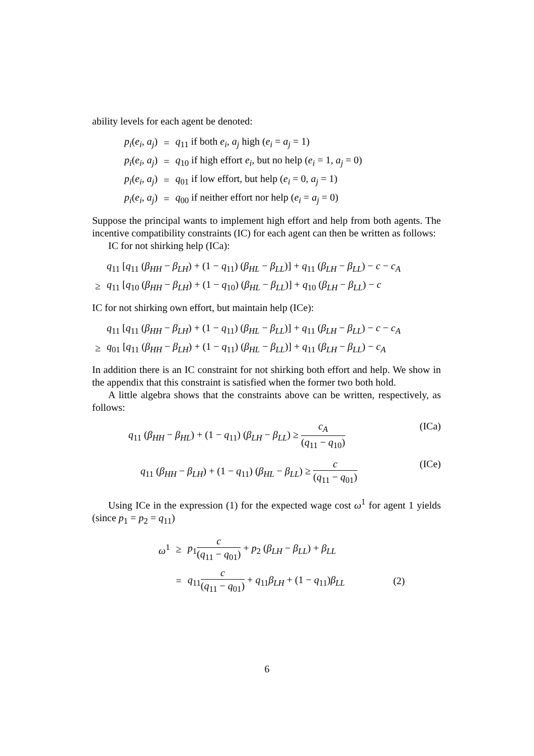ability levels for each agent be denoted:
| p<sub>i</sub> ( e<sub>i</sub> , a<sub>j</sub> ) | = | q<sub>11</sub> if both e<sub>i</sub> , a<sub>j</sub> high ( e<sub>i</sub> = a<sub>j</sub> = 1) |
| p<sub>i</sub> ( e<sub>i</sub> , a<sub>j</sub> ) | = | q<sub>10</sub> if high effort e<sub>i</sub> , but no help ( e<sub>i</sub> = 1, a<sub>j</sub> = 0) |
| p<sub>i</sub> ( e<sub>i</sub> , a<sub>j</sub> ) | = | q<sub>01</sub> if low effort, but help ( e<sub>i</sub> = 0, a<sub>j</sub> = 1) |
| p<sub>i</sub> ( e<sub>i</sub> , a<sub>j</sub> ) | = | q<sub>00</sub> if neither effort nor help ( e<sub>i</sub> = a<sub>j</sub> = 0) |
Suppose the principal wants to implement high effort and help from both agents. The incentive compatibility constraints (IC) for each agent can then be written as follows:
IC for not shirking help (ICa):
| | q<sub>11</sub> [ q<sub>11</sub> ( β<sub>HH</sub> − β<sub>LH</sub> ) + (1 − q<sub>11</sub>) ( β<sub>HL</sub> − β<sub>LL</sub> )] + q<sub>11</sub> ( β<sub>LH</sub> − β<sub>LL</sub> ) − c − c<sub>A</sub> |
| ≥ | q<sub>11</sub> [ q<sub>10</sub> ( β<sub>HH</sub> − β<sub>LH</sub> ) + (1 − q<sub>10</sub>) ( β<sub>HL</sub> − β<sub>LL</sub> )] + q<sub>10</sub> ( β<sub>LH</sub> − β<sub>LL</sub> ) − c |
IC for not shirking own effort, but maintain help (ICe):
| | q<sub>11</sub> [ q<sub>11</sub> ( β<sub>HH</sub> − β<sub>LH</sub> ) + (1 − q<sub>11</sub>) ( β<sub>HL</sub> − β<sub>LL</sub> )] + q<sub>11</sub> ( β<sub>LH</sub> − β<sub>LL</sub> ) − c − c<sub>A</sub> |
| ≥ | q<sub>01</sub> [ q<sub>11</sub> ( β<sub>HH</sub> − β<sub>LH</sub> ) + (1 − q<sub>11</sub>) ( β<sub>HL</sub> − β<sub>LL</sub> )] + q<sub>11</sub> ( β<sub>LH</sub> − β<sub>LL</sub> ) − c<sub>A</sub> |
In addition there is an IC constraint for not shirking both effort and help. We show in the appendix that this constraint is satisfied when the former two both hold.
A little algebra shows that the constraints above can be written, respectively, as follows:
(ICa) q<sub>11</sub> (β<sub>HH</sub> − β<sub>HL</sub>) + (1 − q<sub>11</sub>) (β<sub>LH</sub> − β<sub>LL</sub>) ≥ c<sub>A</sub> (q<sub>11</sub> − q<sub>10</sub>)
(ICe) q<sub>11</sub> (β<sub>HH</sub> − β<sub>LH</sub>) + (1 − q<sub>11</sub>) (β<sub>HL</sub> − β<sub>LL</sub>) ≥ c (q<sub>11</sub> − q<sub>01</sub>)
Using ICe in the expression (1) for the expected wage cost ω<sup>1</sup> for agent 1 yields (since p<sub>1</sub> = p<sub>2</sub> = q<sub>11</sub>)
| ω<sup>1</sup> | ≥ | p<sub>1</sub> c ( q<sub>11</sub> − q<sub>01</sub>) + p<sub>2</sub> ( β<sub>LH</sub> − β<sub>LL</sub> ) + β<sub>LL</sub> | |
| | = | q<sub>11</sub> c ( q<sub>11</sub> − q<sub>01</sub>) + q<sub>11</sub> β<sub>LH</sub> + (1 − q<sub>11</sub>) β<sub>LL</sub> | (2) |
6